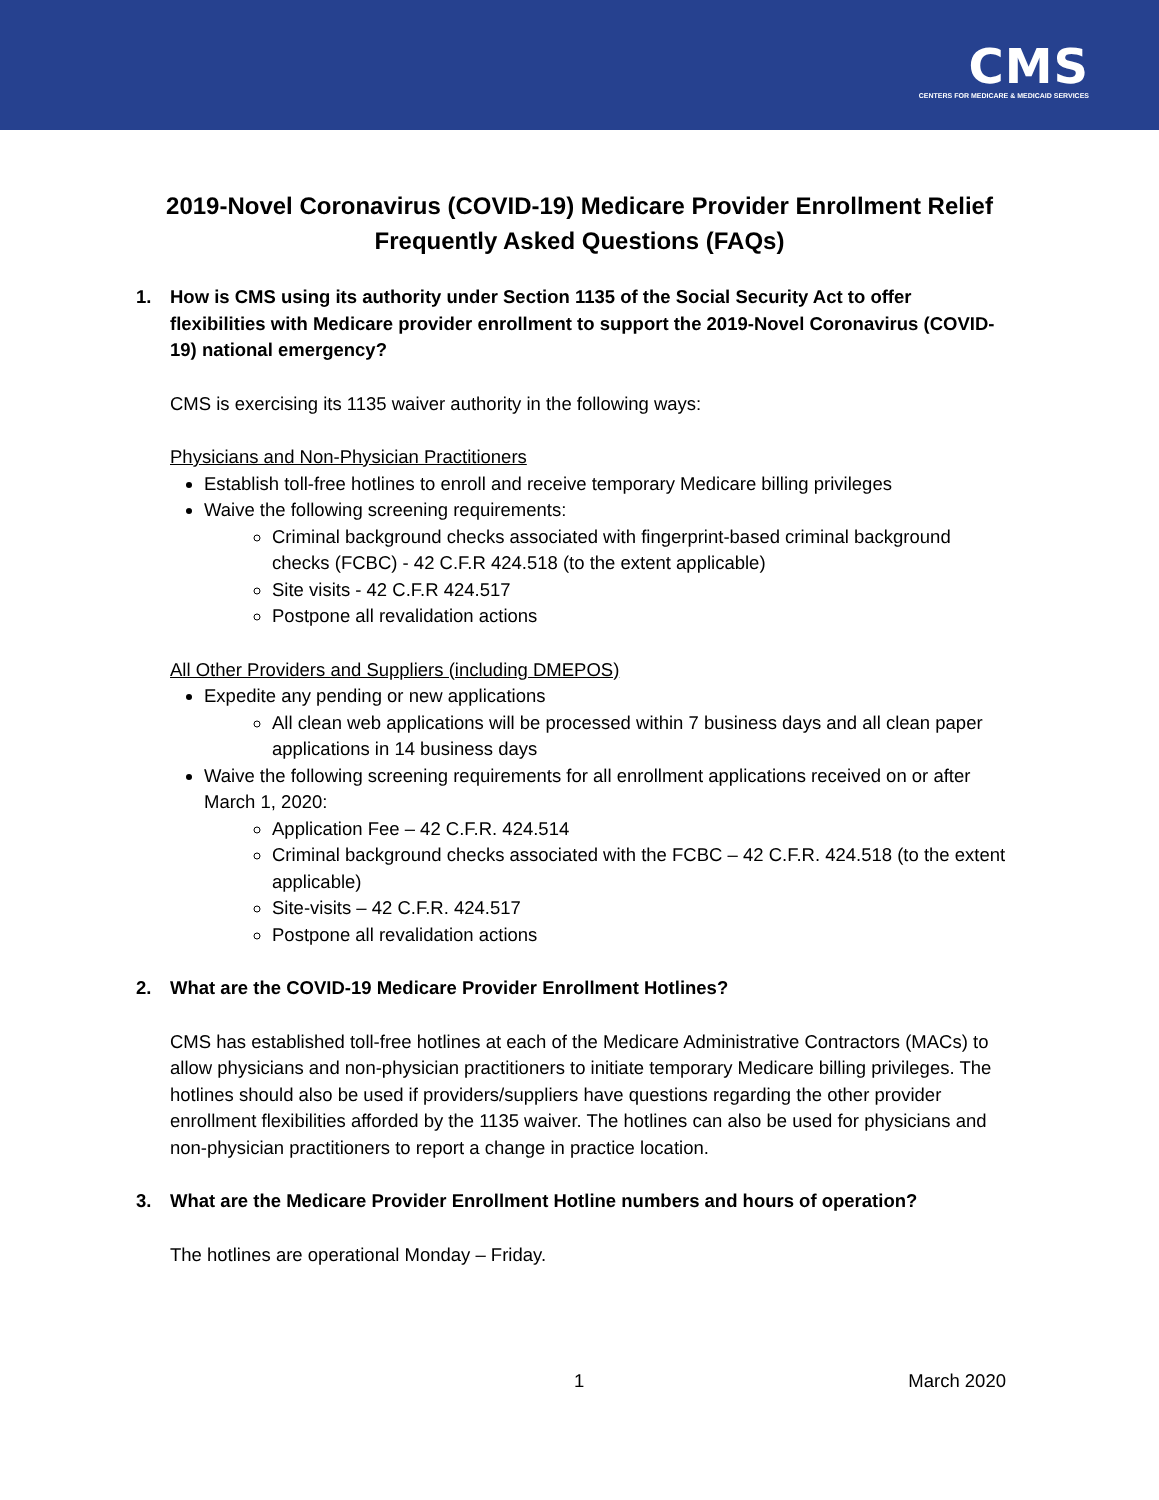CMS
CENTERS FOR MEDICARE & MEDICAID SERVICES
2019-Novel Coronavirus (COVID-19) Medicare Provider Enrollment Relief
Frequently Asked Questions (FAQs)
1. How is CMS using its authority under Section 1135 of the Social Security Act to offer flexibilities with Medicare provider enrollment to support the 2019-Novel Coronavirus (COVID-19) national emergency?
CMS is exercising its 1135 waiver authority in the following ways:
Physicians and Non-Physician Practitioners
Establish toll-free hotlines to enroll and receive temporary Medicare billing privileges
Waive the following screening requirements:
Criminal background checks associated with fingerprint-based criminal background checks (FCBC) - 42 C.F.R 424.518 (to the extent applicable)
Site visits - 42 C.F.R 424.517
Postpone all revalidation actions
All Other Providers and Suppliers (including DMEPOS)
Expedite any pending or new applications
All clean web applications will be processed within 7 business days and all clean paper applications in 14 business days
Waive the following screening requirements for all enrollment applications received on or after March 1, 2020:
Application Fee – 42 C.F.R. 424.514
Criminal background checks associated with the FCBC – 42 C.F.R. 424.518 (to the extent applicable)
Site-visits – 42 C.F.R. 424.517
Postpone all revalidation actions
2. What are the COVID-19 Medicare Provider Enrollment Hotlines?
CMS has established toll-free hotlines at each of the Medicare Administrative Contractors (MACs) to allow physicians and non-physician practitioners to initiate temporary Medicare billing privileges. The hotlines should also be used if providers/suppliers have questions regarding the other provider enrollment flexibilities afforded by the 1135 waiver. The hotlines can also be used for physicians and non-physician practitioners to report a change in practice location.
3. What are the Medicare Provider Enrollment Hotline numbers and hours of operation?
The hotlines are operational Monday – Friday.
1 March 2020